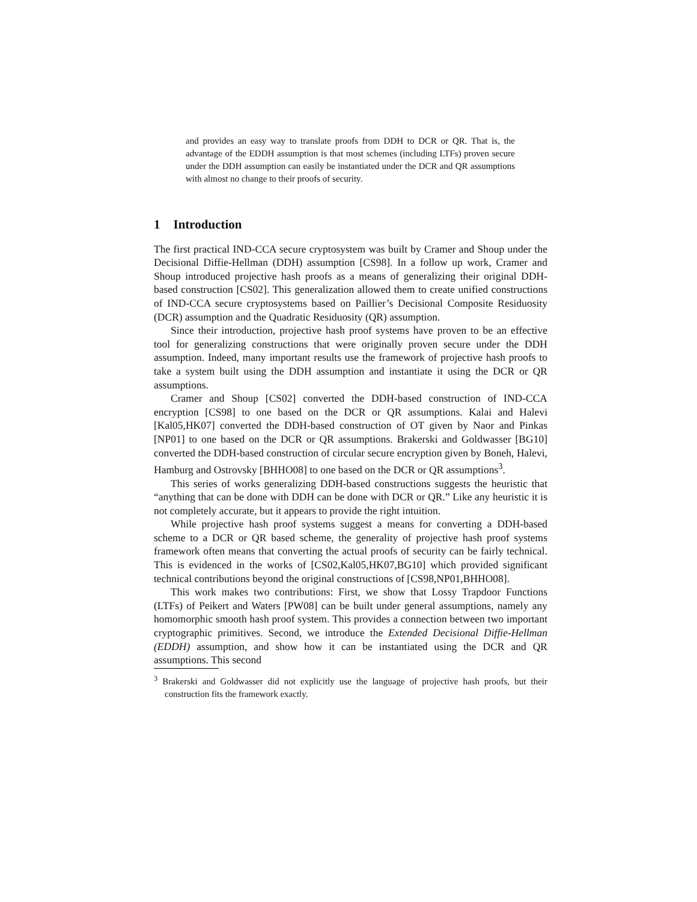and provides an easy way to translate proofs from DDH to DCR or QR. That is, the advantage of the EDDH assumption is that most schemes (including LTFs) proven secure under the DDH assumption can easily be instantiated under the DCR and QR assumptions with almost no change to their proofs of security.
1 Introduction
The first practical IND-CCA secure cryptosystem was built by Cramer and Shoup under the Decisional Diffie-Hellman (DDH) assumption [CS98]. In a follow up work, Cramer and Shoup introduced projective hash proofs as a means of generalizing their original DDH-based construction [CS02]. This generalization allowed them to create unified constructions of IND-CCA secure cryptosystems based on Paillier’s Decisional Composite Residuosity (DCR) assumption and the Quadratic Residuosity (QR) assumption.
Since their introduction, projective hash proof systems have proven to be an effective tool for generalizing constructions that were originally proven secure under the DDH assumption. Indeed, many important results use the framework of projective hash proofs to take a system built using the DDH assumption and instantiate it using the DCR or QR assumptions.
Cramer and Shoup [CS02] converted the DDH-based construction of IND-CCA encryption [CS98] to one based on the DCR or QR assumptions. Kalai and Halevi [Kal05,HK07] converted the DDH-based construction of OT given by Naor and Pinkas [NP01] to one based on the DCR or QR assumptions. Brakerski and Goldwasser [BG10] converted the DDH-based construction of circular secure encryption given by Boneh, Halevi, Hamburg and Ostrovsky [BHHO08] to one based on the DCR or QR assumptions<sup>3</sup>.
This series of works generalizing DDH-based constructions suggests the heuristic that “anything that can be done with DDH can be done with DCR or QR.” Like any heuristic it is not completely accurate, but it appears to provide the right intuition.
While projective hash proof systems suggest a means for converting a DDH-based scheme to a DCR or QR based scheme, the generality of projective hash proof systems framework often means that converting the actual proofs of security can be fairly technical. This is evidenced in the works of [CS02,Kal05,HK07,BG10] which provided significant technical contributions beyond the original constructions of [CS98,NP01,BHHO08].
This work makes two contributions: First, we show that Lossy Trapdoor Functions (LTFs) of Peikert and Waters [PW08] can be built under general assumptions, namely any homomorphic smooth hash proof system. This provides a connection between two important cryptographic primitives. Second, we introduce the Extended Decisional Diffie-Hellman (EDDH) assumption, and show how it can be instantiated using the DCR and QR assumptions. This second
<sup>3</sup> Brakerski and Goldwasser did not explicitly use the language of projective hash proofs, but their construction fits the framework exactly.